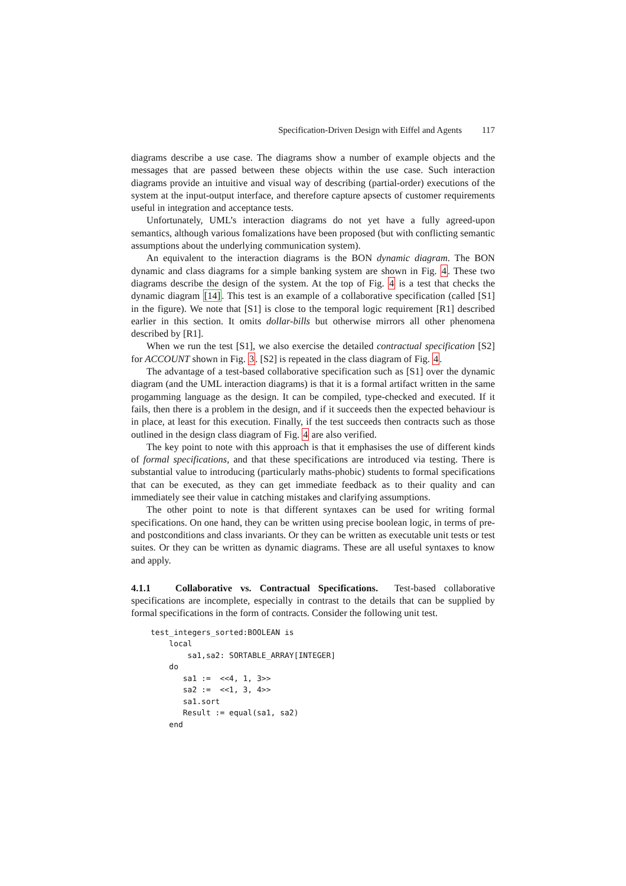Specification-Driven Design with Eiffel and Agents 117
diagrams describe a use case. The diagrams show a number of example objects and the messages that are passed between these objects within the use case. Such interaction diagrams provide an intuitive and visual way of describing (partial-order) executions of the system at the input-output interface, and therefore capture apsects of customer requirements useful in integration and acceptance tests.
Unfortunately, UML’s interaction diagrams do not yet have a fully agreed-upon semantics, although various fomalizations have been proposed (but with conflicting semantic assumptions about the underlying communication system).
An equivalent to the interaction diagrams is the BON dynamic diagram. The BON dynamic and class diagrams for a simple banking system are shown in Fig. 4. These two diagrams describe the design of the system. At the top of Fig. 4 is a test that checks the dynamic diagram [14]. This test is an example of a collaborative specification (called [S1] in the figure). We note that [S1] is close to the temporal logic requirement [R1] described earlier in this section. It omits dollar-bills but otherwise mirrors all other phenomena described by [R1].
When we run the test [S1], we also exercise the detailed contractual specification [S2] for ACCOUNT shown in Fig. 3. [S2] is repeated in the class diagram of Fig. 4.
The advantage of a test-based collaborative specification such as [S1] over the dynamic diagram (and the UML interaction diagrams) is that it is a formal artifact written in the same progamming language as the design. It can be compiled, type-checked and executed. If it fails, then there is a problem in the design, and if it succeeds then the expected behaviour is in place, at least for this execution. Finally, if the test succeeds then contracts such as those outlined in the design class diagram of Fig. 4 are also verified.
The key point to note with this approach is that it emphasises the use of different kinds of formal specifications, and that these specifications are introduced via testing. There is substantial value to introducing (particularly maths-phobic) students to formal specifications that can be executed, as they can get immediate feedback as to their quality and can immediately see their value in catching mistakes and clarifying assumptions.
The other point to note is that different syntaxes can be used for writing formal specifications. On one hand, they can be written using precise boolean logic, in terms of pre- and postconditions and class invariants. Or they can be written as executable unit tests or test suites. Or they can be written as dynamic diagrams. These are all useful syntaxes to know and apply.
4.1.1 Collaborative vs. Contractual Specifications. Test-based collaborative specifications are incomplete, especially in contrast to the details that can be supplied by formal specifications in the form of contracts. Consider the following unit test.
test_integers_sorted:BOOLEAN is
    local
        sa1,sa2: SORTABLE_ARRAY[INTEGER]
    do
       sa1 :=  <<4, 1, 3>>
       sa2 :=  <<1, 3, 4>>
       sa1.sort
       Result := equal(sa1, sa2)
    end